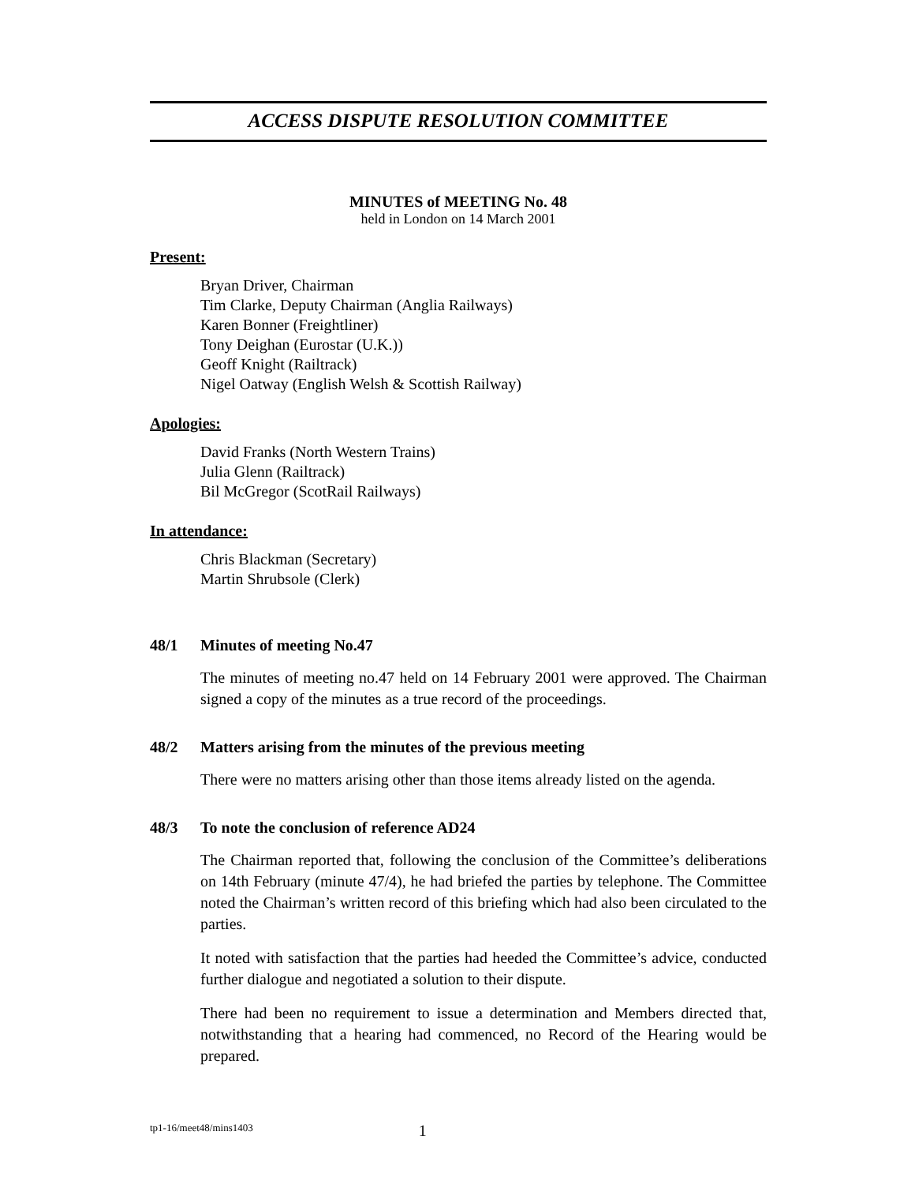ACCESS DISPUTE RESOLUTION COMMITTEE
MINUTES of MEETING No. 48
held in London on 14 March 2001
Present:
Bryan Driver, Chairman
Tim Clarke, Deputy Chairman (Anglia Railways)
Karen Bonner (Freightliner)
Tony Deighan (Eurostar (U.K.))
Geoff Knight (Railtrack)
Nigel Oatway (English Welsh & Scottish Railway)
Apologies:
David Franks (North Western Trains)
Julia Glenn (Railtrack)
Bil McGregor (ScotRail Railways)
In attendance:
Chris Blackman (Secretary)
Martin Shrubsole (Clerk)
48/1 Minutes of meeting No.47
The minutes of meeting no.47 held on 14 February 2001 were approved. The Chairman signed a copy of the minutes as a true record of the proceedings.
48/2 Matters arising from the minutes of the previous meeting
There were no matters arising other than those items already listed on the agenda.
48/3 To note the conclusion of reference AD24
The Chairman reported that, following the conclusion of the Committee’s deliberations on 14th February (minute 47/4), he had briefed the parties by telephone. The Committee noted the Chairman’s written record of this briefing which had also been circulated to the parties.
It noted with satisfaction that the parties had heeded the Committee’s advice, conducted further dialogue and negotiated a solution to their dispute.
There had been no requirement to issue a determination and Members directed that, notwithstanding that a hearing had commenced, no Record of the Hearing would be prepared.
tp1-16/meet48/mins1403 1